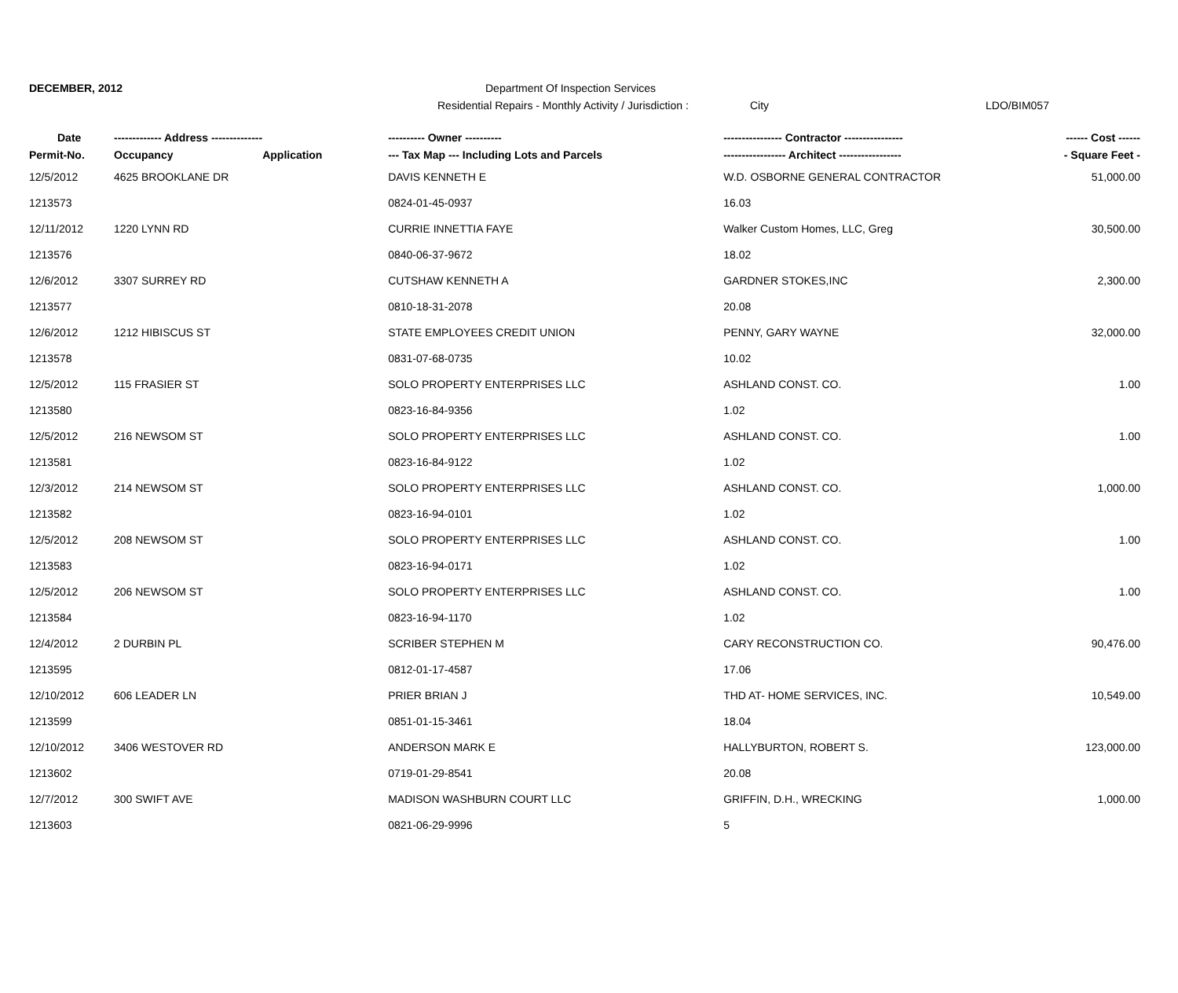DECEMBER, 2012
Department Of Inspection Services
Residential Repairs - Monthly Activity / Jurisdiction :
City LDO/BIM057
| Date | ------------- Address -------------- | | ---------- Owner ---------- | ---------------- Contractor ---------------- | ------ Cost ------ |
| --- | --- | --- | --- | --- | --- |
| Permit-No. | Occupancy | Application | --- Tax Map --- Including Lots and Parcels | ----------------- Architect ----------------- | - Square Feet - |
| 12/5/2012 | 4625 BROOKLANE DR | | DAVIS KENNETH E | W.D. OSBORNE GENERAL CONTRACTOR | 51,000.00 |
| 1213573 | | | 0824-01-45-0937 | 16.03 | |
| 12/11/2012 | 1220 LYNN RD | | CURRIE INNETTIA FAYE | Walker Custom Homes, LLC, Greg | 30,500.00 |
| 1213576 | | | 0840-06-37-9672 | 18.02 | |
| 12/6/2012 | 3307 SURREY RD | | CUTSHAW KENNETH A | GARDNER STOKES,INC | 2,300.00 |
| 1213577 | | | 0810-18-31-2078 | 20.08 | |
| 12/6/2012 | 1212 HIBISCUS ST | | STATE EMPLOYEES CREDIT UNION | PENNY, GARY WAYNE | 32,000.00 |
| 1213578 | | | 0831-07-68-0735 | 10.02 | |
| 12/5/2012 | 115 FRASIER ST | | SOLO PROPERTY ENTERPRISES LLC | ASHLAND CONST. CO. | 1.00 |
| 1213580 | | | 0823-16-84-9356 | 1.02 | |
| 12/5/2012 | 216 NEWSOM ST | | SOLO PROPERTY ENTERPRISES LLC | ASHLAND CONST. CO. | 1.00 |
| 1213581 | | | 0823-16-84-9122 | 1.02 | |
| 12/3/2012 | 214 NEWSOM ST | | SOLO PROPERTY ENTERPRISES LLC | ASHLAND CONST. CO. | 1,000.00 |
| 1213582 | | | 0823-16-94-0101 | 1.02 | |
| 12/5/2012 | 208 NEWSOM ST | | SOLO PROPERTY ENTERPRISES LLC | ASHLAND CONST. CO. | 1.00 |
| 1213583 | | | 0823-16-94-0171 | 1.02 | |
| 12/5/2012 | 206 NEWSOM ST | | SOLO PROPERTY ENTERPRISES LLC | ASHLAND CONST. CO. | 1.00 |
| 1213584 | | | 0823-16-94-1170 | 1.02 | |
| 12/4/2012 | 2 DURBIN PL | | SCRIBER STEPHEN M | CARY RECONSTRUCTION CO. | 90,476.00 |
| 1213595 | | | 0812-01-17-4587 | 17.06 | |
| 12/10/2012 | 606 LEADER LN | | PRIER BRIAN J | THD AT- HOME SERVICES, INC. | 10,549.00 |
| 1213599 | | | 0851-01-15-3461 | 18.04 | |
| 12/10/2012 | 3406 WESTOVER RD | | ANDERSON MARK E | HALLYBURTON, ROBERT S. | 123,000.00 |
| 1213602 | | | 0719-01-29-8541 | 20.08 | |
| 12/7/2012 | 300 SWIFT AVE | | MADISON WASHBURN COURT LLC | GRIFFIN, D.H., WRECKING | 1,000.00 |
| 1213603 | | | 0821-06-29-9996 | 5 | |